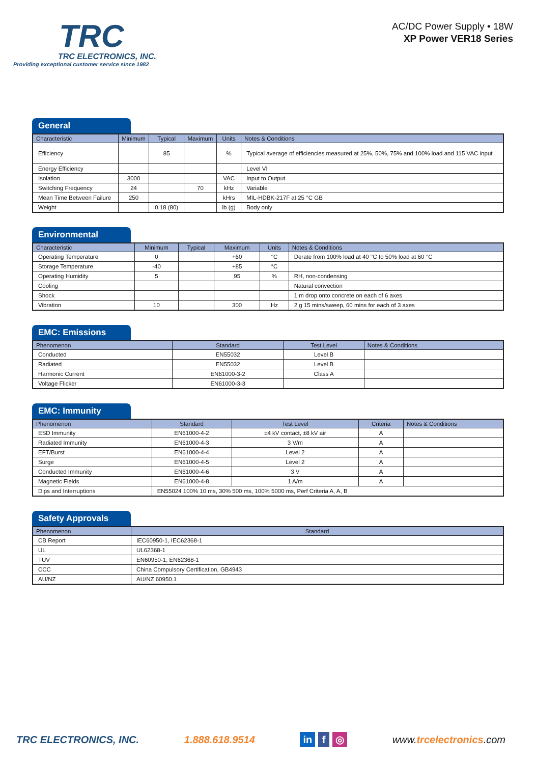TRC
TRC ELECTRONICS, INC.
Providing exceptional customer service since 1982
AC/DC Power Supply • 18W
XP Power VER18 Series
General
| Characteristic | Minimum | Typical | Maximum | Units | Notes & Conditions |
| --- | --- | --- | --- | --- | --- |
| Efficiency | | 85 | | % | Typical average of efficiencies measured at 25%, 50%, 75% and 100% load and 115 VAC input |
| Energy Efficiency | | | | | Level VI |
| Isolation | 3000 | | | VAC | Input to Output |
| Switching Frequency | 24 | | 70 | kHz | Variable |
| Mean Time Between Failure | 250 | | | kHrs | MIL-HDBK-217F at 25 °C GB |
| Weight | | 0.18 (80) | | lb (g) | Body only |
Environmental
| Characteristic | Minimum | Typical | Maximum | Units | Notes & Conditions |
| --- | --- | --- | --- | --- | --- |
| Operating Temperature | 0 | | +60 | °C | Derate from 100% load at 40 °C to 50% load at 60 °C |
| Storage Temperature | -40 | | +85 | °C | |
| Operating Humidity | 5 | | 95 | % | RH, non-condensing |
| Cooling | | | | | Natural convection |
| Shock | | | | | 1 m drop onto concrete on each of 6 axes |
| Vibration | 10 | | 300 | Hz | 2 g 15 mins/sweep, 60 mins for each of 3 axes |
EMC: Emissions
| Phenomenon | Standard | Test Level | Notes & Conditions |
| --- | --- | --- | --- |
| Conducted | EN55032 | Level B | |
| Radiated | EN55032 | Level B | |
| Harmonic Current | EN61000-3-2 | Class A | |
| Voltage Flicker | EN61000-3-3 | | |
EMC: Immunity
| Phenomenon | Standard | Test Level | Criteria | Notes & Conditions |
| --- | --- | --- | --- | --- |
| ESD Immunity | EN61000-4-2 | ±4 kV contact, ±8 kV air | A | |
| Radiated Immunity | EN61000-4-3 | 3 V/m | A | |
| EFT/Burst | EN61000-4-4 | Level 2 | A | |
| Surge | EN61000-4-5 | Level 2 | A | |
| Conducted Immunity | EN61000-4-6 | 3 V | A | |
| Magnetic Fields | EN61000-4-8 | 1 A/m | A | |
| Dips and Interruptions | EN55024 100% 10 ms, 30% 500 ms, 100% 5000 ms, Perf Criteria A, A, B | | | |
Safety Approvals
| Phenomenon | Standard |
| --- | --- |
| CB Report | IEC60950-1, IEC62368-1 |
| UL | UL62368-1 |
| TUV | EN60950-1, EN62368-1 |
| CCC | China Compulsory Certification, GB4943 |
| AU/NZ | AU/NZ 60950.1 |
TRC ELECTRONICS, INC. 1.888.618.9514 in f ◎ www.trcelectronics.com